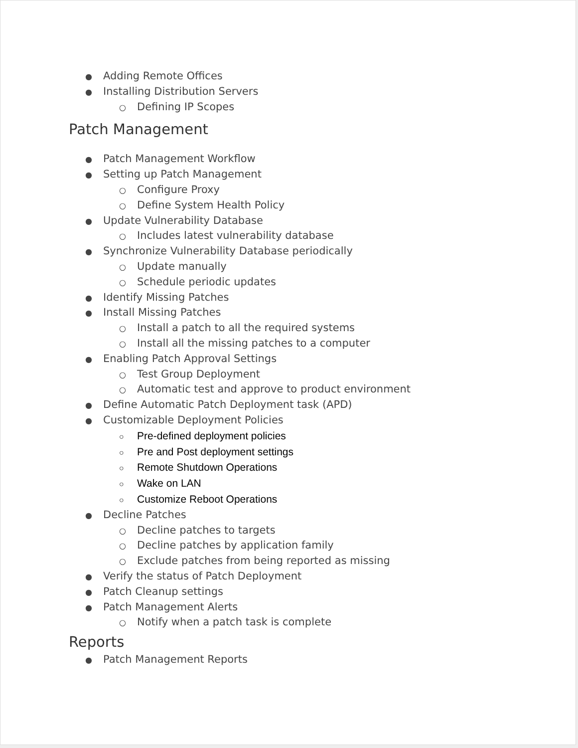● Adding Remote Offices
● Installing Distribution Servers
○ Defining IP Scopes
Patch Management
● Patch Management Workflow
● Setting up Patch Management
○ Configure Proxy
○ Define System Health Policy
● Update Vulnerability Database
○ Includes latest vulnerability database
● Synchronize Vulnerability Database periodically
○ Update manually
○ Schedule periodic updates
● Identify Missing Patches
● Install Missing Patches
○ Install a patch to all the required systems
○ Install all the missing patches to a computer
● Enabling Patch Approval Settings
○ Test Group Deployment
○ Automatic test and approve to product environment
● Define Automatic Patch Deployment task (APD)
● Customizable Deployment Policies
○ Pre-defined deployment policies
○ Pre and Post deployment settings
○ Remote Shutdown Operations
○ Wake on LAN
○ Customize Reboot Operations
● Decline Patches
○ Decline patches to targets
○ Decline patches by application family
○ Exclude patches from being reported as missing
● Verify the status of Patch Deployment
● Patch Cleanup settings
● Patch Management Alerts
○ Notify when a patch task is complete
Reports
● Patch Management Reports